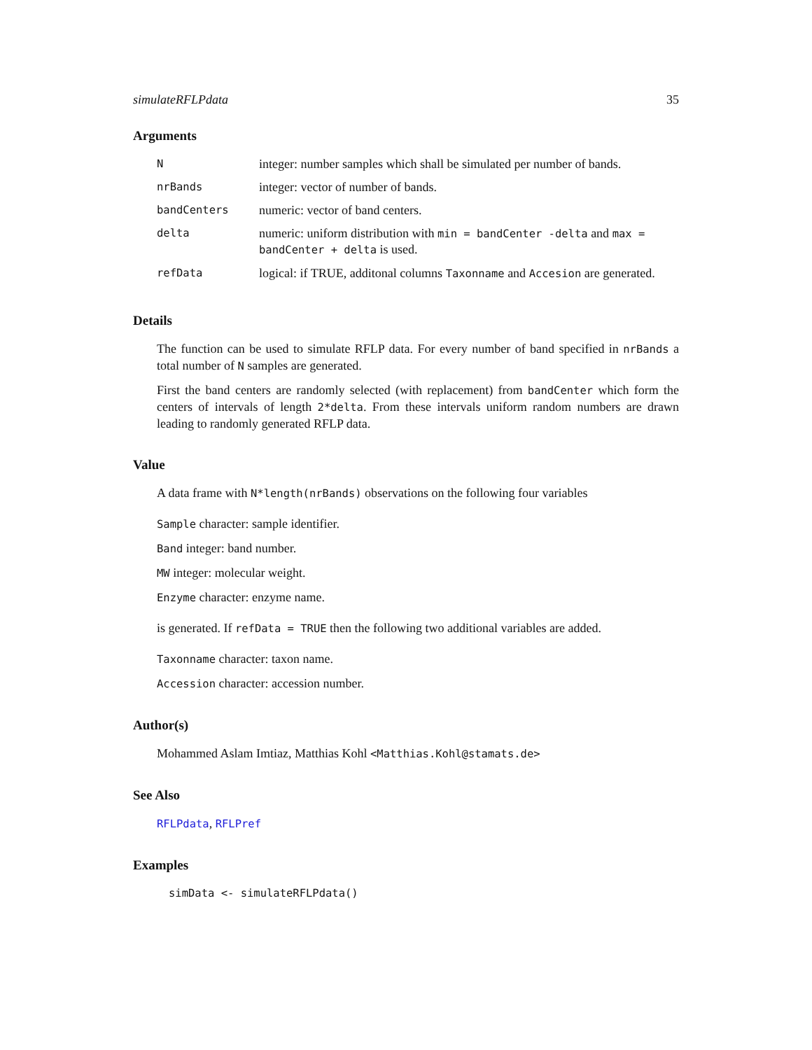simulateRFLPdata 35
Arguments
| N | integer: number samples which shall be simulated per number of bands. |
| nrBands | integer: vector of number of bands. |
| bandCenters | numeric: vector of band centers. |
| delta | numeric: uniform distribution with min = bandCenter -delta and max = bandCenter + delta is used. |
| refData | logical: if TRUE, additonal columns Taxonname and Accesion are generated. |
Details
The function can be used to simulate RFLP data. For every number of band specified in nrBands a total number of N samples are generated.
First the band centers are randomly selected (with replacement) from bandCenter which form the centers of intervals of length 2*delta. From these intervals uniform random numbers are drawn leading to randomly generated RFLP data.
Value
A data frame with N*length(nrBands) observations on the following four variables
Sample character: sample identifier.
Band integer: band number.
MW integer: molecular weight.
Enzyme character: enzyme name.
is generated. If refData = TRUE then the following two additional variables are added.
Taxonname character: taxon name.
Accession character: accession number.
Author(s)
Mohammed Aslam Imtiaz, Matthias Kohl <Matthias.Kohl@stamats.de>
See Also
RFLPdata, RFLPref
Examples
simData <- simulateRFLPdata()